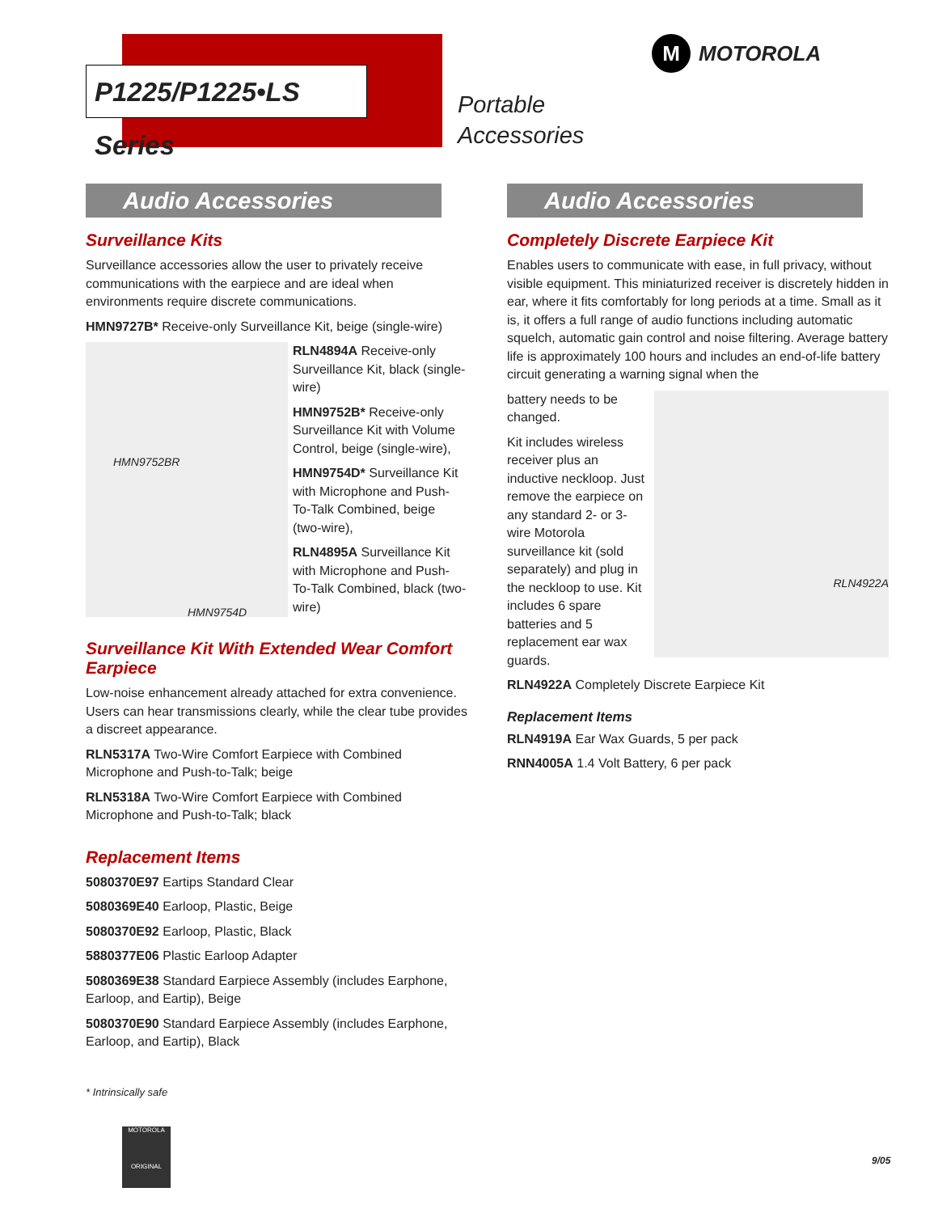P1225/P1225•LS Series
Portable
Accessories
M MOTOROLA
Audio Accessories
Surveillance Kits
Surveillance accessories allow the user to privately receive communications with the earpiece and are ideal when environments require discrete communications.
HMN9727B* Receive-only Surveillance Kit, beige (single-wire)
HMN9752BR
HMN9754D
RLN4894A Receive-only Surveillance Kit, black (single-wire)
HMN9752B* Receive-only Surveillance Kit with Volume Control, beige (single-wire),
HMN9754D* Surveillance Kit with Microphone and Push-To-Talk Combined, beige (two-wire),
RLN4895A Surveillance Kit with Microphone and Push-To-Talk Combined, black (two-wire)
Surveillance Kit With Extended Wear Comfort Earpiece
Low-noise enhancement already attached for extra convenience. Users can hear transmissions clearly, while the clear tube provides a discreet appearance.
RLN5317A Two-Wire Comfort Earpiece with Combined Microphone and Push-to-Talk; beige
RLN5318A Two-Wire Comfort Earpiece with Combined Microphone and Push-to-Talk; black
Replacement Items
5080370E97 Eartips Standard Clear
5080369E40 Earloop, Plastic, Beige
5080370E92 Earloop, Plastic, Black
5880377E06 Plastic Earloop Adapter
5080369E38 Standard Earpiece Assembly (includes Earphone, Earloop, and Eartip), Beige
5080370E90 Standard Earpiece Assembly (includes Earphone, Earloop, and Eartip), Black
Audio Accessories
Completely Discrete Earpiece Kit
Enables users to communicate with ease, in full privacy, without visible equipment. This miniaturized receiver is discretely hidden in ear, where it fits comfortably for long periods at a time. Small as it is, it offers a full range of audio functions including automatic squelch, automatic gain control and noise filtering. Average battery life is approximately 100 hours and includes an end-of-life battery circuit generating a warning signal when the
RLN4922A
battery needs to be changed.
Kit includes wireless receiver plus an inductive neckloop. Just remove the earpiece on any standard 2- or 3-wire Motorola surveillance kit (sold separately) and plug in the neckloop to use. Kit includes 6 spare batteries and 5 replacement ear wax guards.
RLN4922A Completely Discrete Earpiece Kit
Replacement Items
RLN4919A Ear Wax Guards, 5 per pack
RNN4005A 1.4 Volt Battery, 6 per pack
* Intrinsically safe
MOTOROLA
ORIGINAL
9/05